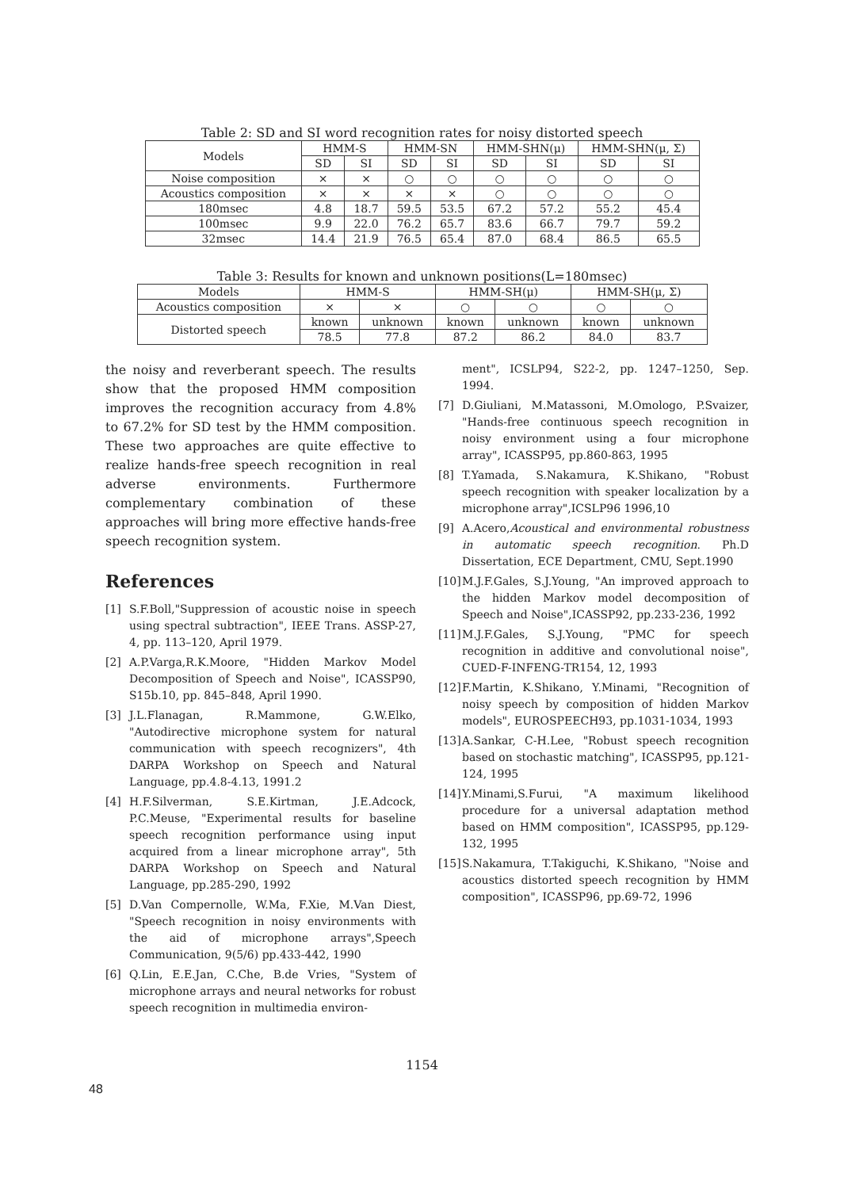Table 2: SD and SI word recognition rates for noisy distorted speech
| Models | HMM-S | | HMM-SN | | HMM-SHN(μ) | | HMM-SHN(μ, Σ) | |
| --- | --- | --- | --- | --- | --- | --- | --- | --- |
| | SD | SI | SD | SI | SD | SI | SD | SI |
| Noise composition | × | × | ○ | ○ | ○ | ○ | ○ | ○ |
| Acoustics composition | × | × | × | × | ○ | ○ | ○ | ○ |
| 180msec | 4.8 | 18.7 | 59.5 | 53.5 | 67.2 | 57.2 | 55.2 | 45.4 |
| 100msec | 9.9 | 22.0 | 76.2 | 65.7 | 83.6 | 66.7 | 79.7 | 59.2 |
| 32msec | 14.4 | 21.9 | 76.5 | 65.4 | 87.0 | 68.4 | 86.5 | 65.5 |
Table 3: Results for known and unknown positions(L=180msec)
| Models | HMM-S | | HMM-SH(μ) | | HMM-SH(μ, Σ) | |
| --- | --- | --- | --- | --- | --- | --- |
| Acoustics composition | × | × | ○ | ○ | ○ | ○ |
| Distorted speech | known | unknown | known | unknown | known | unknown |
| | 78.5 | 77.8 | 87.2 | 86.2 | 84.0 | 83.7 |
the noisy and reverberant speech. The results show that the proposed HMM composition improves the recognition accuracy from 4.8% to 67.2% for SD test by the HMM composition. These two approaches are quite effective to realize hands-free speech recognition in real adverse environments. Furthermore complementary combination of these approaches will bring more effective hands-free speech recognition system.
References
[1] S.F.Boll,"Suppression of acoustic noise in speech using spectral subtraction", IEEE Trans. ASSP-27, 4, pp. 113–120, April 1979.
[2] A.P.Varga,R.K.Moore, "Hidden Markov Model Decomposition of Speech and Noise", ICASSP90, S15b.10, pp. 845–848, April 1990.
[3] J.L.Flanagan, R.Mammone, G.W.Elko, "Autodirective microphone system for natural communication with speech recognizers", 4th DARPA Workshop on Speech and Natural Language, pp.4.8-4.13, 1991.2
[4] H.F.Silverman, S.E.Kirtman, J.E.Adcock, P.C.Meuse, "Experimental results for baseline speech recognition performance using input acquired from a linear microphone array", 5th DARPA Workshop on Speech and Natural Language, pp.285-290, 1992
[5] D.Van Compernolle, W.Ma, F.Xie, M.Van Diest, "Speech recognition in noisy environments with the aid of microphone arrays",Speech Communication, 9(5/6) pp.433-442, 1990
[6] Q.Lin, E.E.Jan, C.Che, B.de Vries, "System of microphone arrays and neural networks for robust speech recognition in multimedia environ-
ment", ICSLP94, S22-2, pp. 1247–1250, Sep. 1994.
[7] D.Giuliani, M.Matassoni, M.Omologo, P.Svaizer, "Hands-free continuous speech recognition in noisy environment using a four microphone array", ICASSP95, pp.860-863, 1995
[8] T.Yamada, S.Nakamura, K.Shikano, "Robust speech recognition with speaker localization by a microphone array",ICSLP96 1996,10
[9] A.Acero,Acoustical and environmental robustness in automatic speech recognition. Ph.D Dissertation, ECE Department, CMU, Sept.1990
[10] M.J.F.Gales, S.J.Young, "An improved approach to the hidden Markov model decomposition of Speech and Noise",ICASSP92, pp.233-236, 1992
[11] M.J.F.Gales, S.J.Young, "PMC for speech recognition in additive and convolutional noise", CUED-F-INFENG-TR154, 12, 1993
[12] F.Martin, K.Shikano, Y.Minami, "Recognition of noisy speech by composition of hidden Markov models", EUROSPEECH93, pp.1031-1034, 1993
[13] A.Sankar, C-H.Lee, "Robust speech recognition based on stochastic matching", ICASSP95, pp.121-124, 1995
[14] Y.Minami,S.Furui, "A maximum likelihood procedure for a universal adaptation method based on HMM composition", ICASSP95, pp.129-132, 1995
[15] S.Nakamura, T.Takiguchi, K.Shikano, "Noise and acoustics distorted speech recognition by HMM composition", ICASSP96, pp.69-72, 1996
1154
48